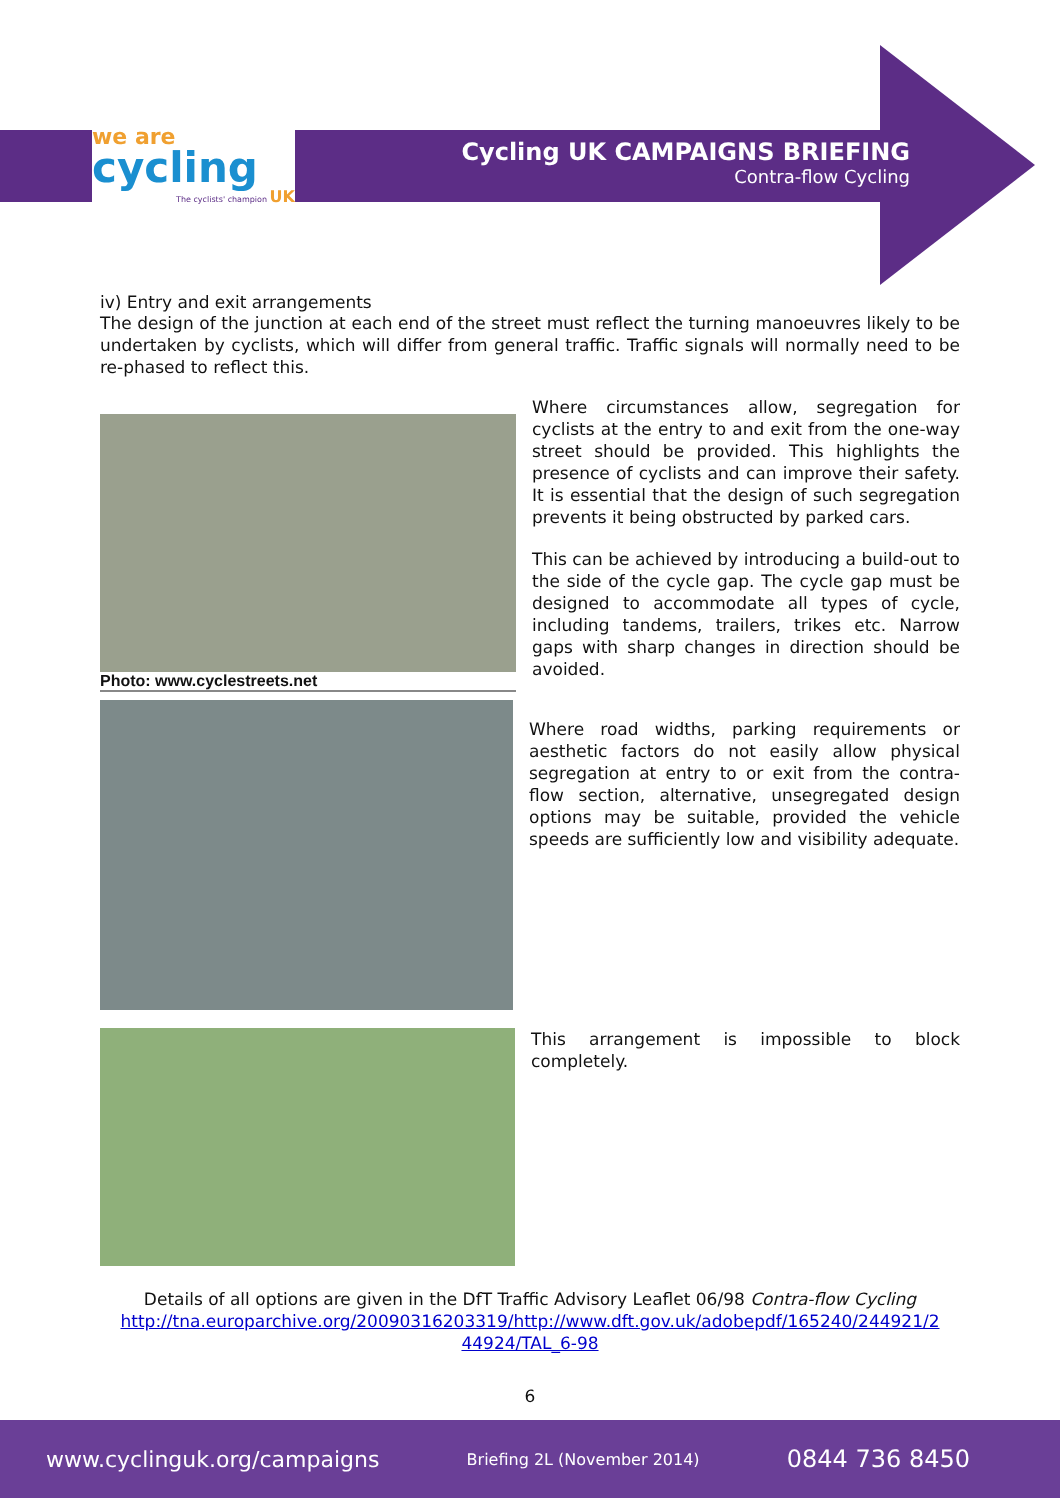we are
cycling
The cyclists' champion UK
Cycling UK CAMPAIGNS BRIEFING
Contra-flow Cycling
iv) Entry and exit arrangements
The design of the junction at each end of the street must reflect the turning manoeuvres likely to be undertaken by cyclists, which will differ from general traffic. Traffic signals will normally need to be re-phased to reflect this.
Photo: www.cyclestreets.net
Where circumstances allow, segregation for cyclists at the entry to and exit from the one-way street should be provided. This highlights the presence of cyclists and can improve their safety. It is essential that the design of such segregation prevents it being obstructed by parked cars.
This can be achieved by introducing a build-out to the side of the cycle gap. The cycle gap must be designed to accommodate all types of cycle, including tandems, trailers, trikes etc. Narrow gaps with sharp changes in direction should be avoided.
Where road widths, parking requirements or aesthetic factors do not easily allow physical segregation at entry to or exit from the contra-flow section, alternative, unsegregated design options may be suitable, provided the vehicle speeds are sufficiently low and visibility adequate.
This arrangement is impossible to block completely.
Details of all options are given in the DfT Traffic Advisory Leaflet 06/98 Contra-flow Cycling
http://tna.europarchive.org/20090316203319/http://www.dft.gov.uk/adobepdf/165240/244921/2 44924/TAL_6-98
6
www.cyclinguk.org/campaigns Briefing 2L (November 2014) 0844 736 8450